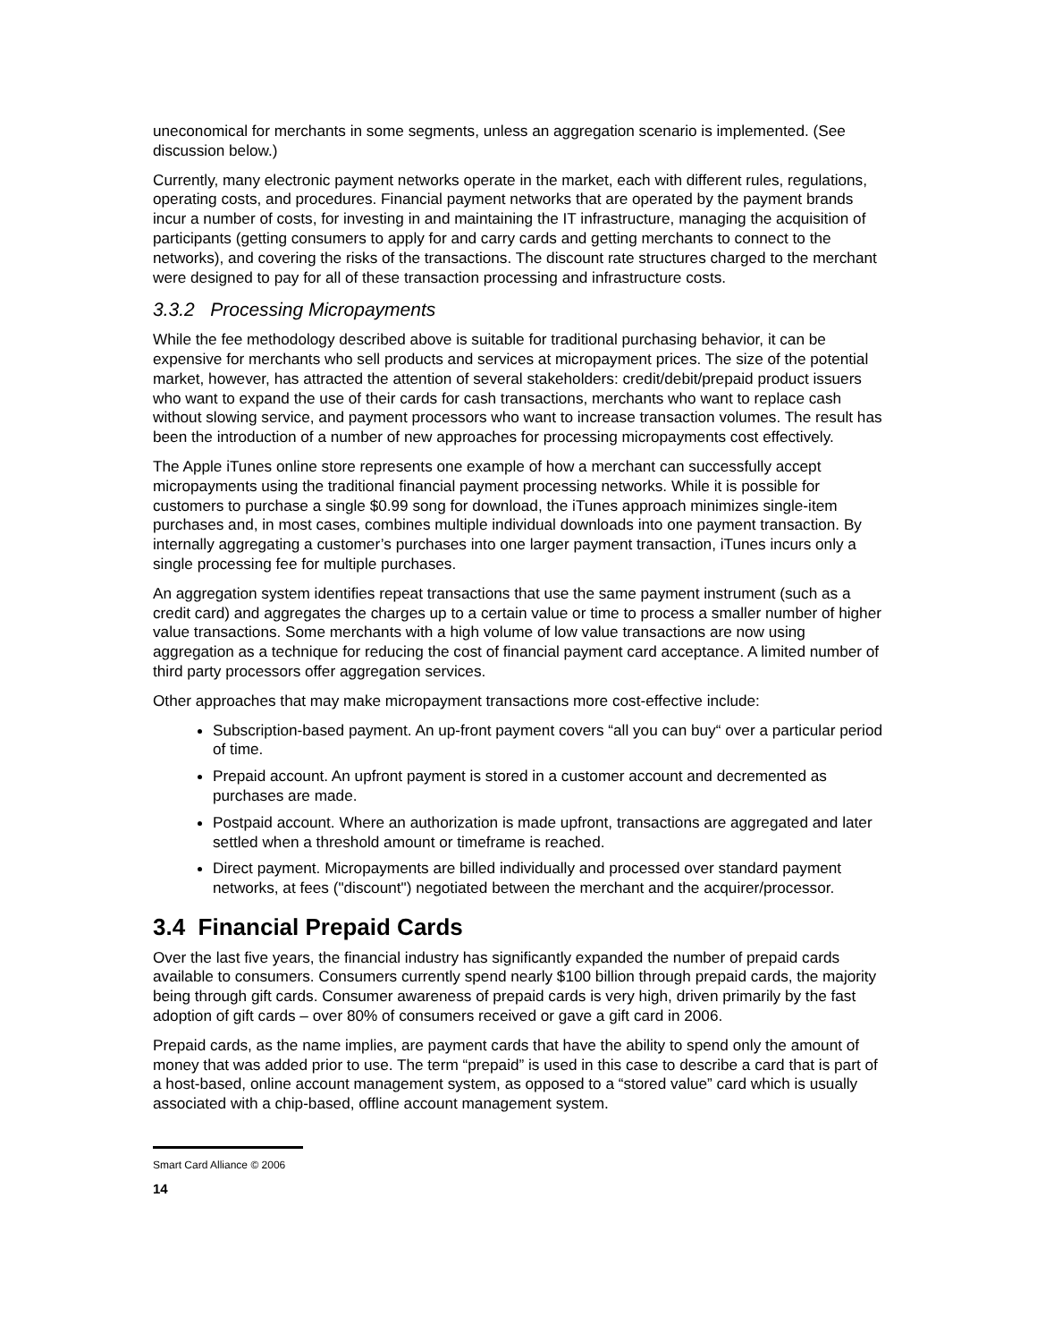uneconomical for merchants in some segments, unless an aggregation scenario is implemented. (See discussion below.)
Currently, many electronic payment networks operate in the market, each with different rules, regulations, operating costs, and procedures. Financial payment networks that are operated by the payment brands incur a number of costs, for investing in and maintaining the IT infrastructure, managing the acquisition of participants (getting consumers to apply for and carry cards and getting merchants to connect to the networks), and covering the risks of the transactions. The discount rate structures charged to the merchant were designed to pay for all of these transaction processing and infrastructure costs.
3.3.2 Processing Micropayments
While the fee methodology described above is suitable for traditional purchasing behavior, it can be expensive for merchants who sell products and services at micropayment prices. The size of the potential market, however, has attracted the attention of several stakeholders: credit/debit/prepaid product issuers who want to expand the use of their cards for cash transactions, merchants who want to replace cash without slowing service, and payment processors who want to increase transaction volumes. The result has been the introduction of a number of new approaches for processing micropayments cost effectively.
The Apple iTunes online store represents one example of how a merchant can successfully accept micropayments using the traditional financial payment processing networks. While it is possible for customers to purchase a single $0.99 song for download, the iTunes approach minimizes single-item purchases and, in most cases, combines multiple individual downloads into one payment transaction. By internally aggregating a customer’s purchases into one larger payment transaction, iTunes incurs only a single processing fee for multiple purchases.
An aggregation system identifies repeat transactions that use the same payment instrument (such as a credit card) and aggregates the charges up to a certain value or time to process a smaller number of higher value transactions. Some merchants with a high volume of low value transactions are now using aggregation as a technique for reducing the cost of financial payment card acceptance. A limited number of third party processors offer aggregation services.
Other approaches that may make micropayment transactions more cost-effective include:
Subscription-based payment. An up-front payment covers “all you can buy“ over a particular period of time.
Prepaid account. An upfront payment is stored in a customer account and decremented as purchases are made.
Postpaid account. Where an authorization is made upfront, transactions are aggregated and later settled when a threshold amount or timeframe is reached.
Direct payment. Micropayments are billed individually and processed over standard payment networks, at fees ("discount") negotiated between the merchant and the acquirer/processor.
3.4 Financial Prepaid Cards
Over the last five years, the financial industry has significantly expanded the number of prepaid cards available to consumers. Consumers currently spend nearly $100 billion through prepaid cards, the majority being through gift cards. Consumer awareness of prepaid cards is very high, driven primarily by the fast adoption of gift cards – over 80% of consumers received or gave a gift card in 2006.
Prepaid cards, as the name implies, are payment cards that have the ability to spend only the amount of money that was added prior to use. The term “prepaid” is used in this case to describe a card that is part of a host-based, online account management system, as opposed to a “stored value” card which is usually associated with a chip-based, offline account management system.
Smart Card Alliance © 2006
14